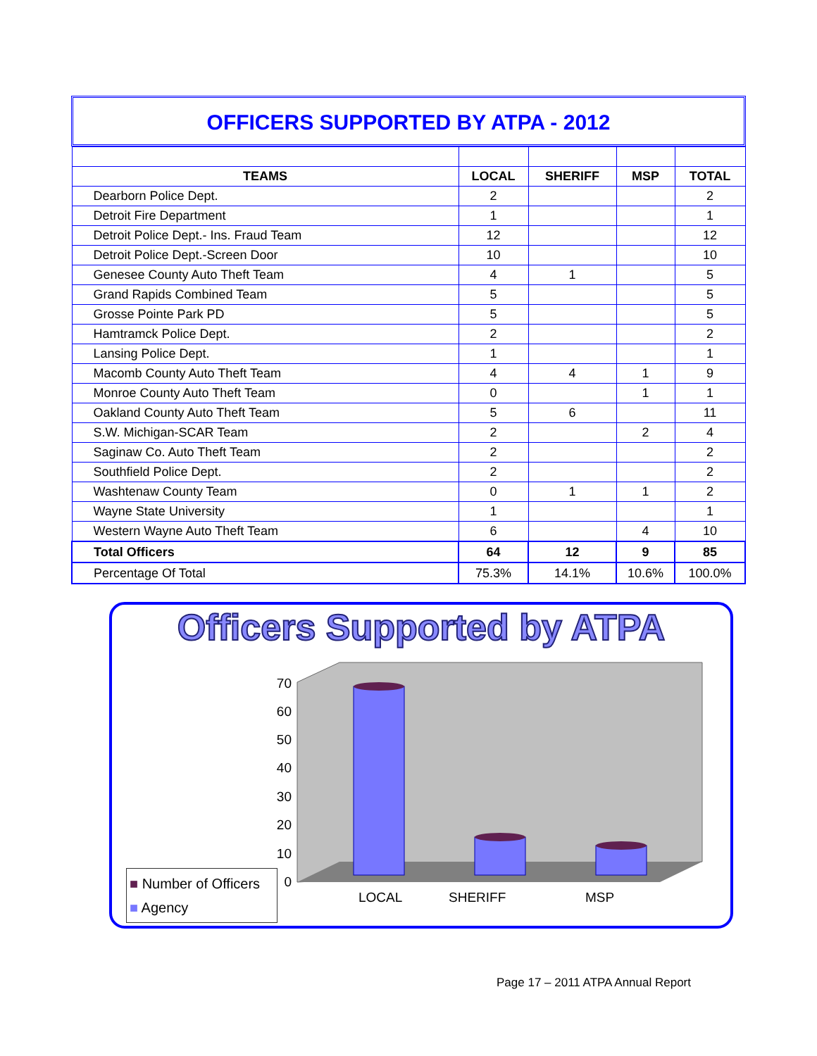OFFICERS SUPPORTED BY ATPA - 2012
| TEAMS | LOCAL | SHERIFF | MSP | TOTAL |
| --- | --- | --- | --- | --- |
| Dearborn Police Dept. | 2 | | | 2 |
| Detroit Fire Department | 1 | | | 1 |
| Detroit Police Dept.- Ins. Fraud Team | 12 | | | 12 |
| Detroit Police Dept.-Screen Door | 10 | | | 10 |
| Genesee County Auto Theft Team | 4 | 1 | | 5 |
| Grand Rapids Combined Team | 5 | | | 5 |
| Grosse Pointe Park PD | 5 | | | 5 |
| Hamtramck Police Dept. | 2 | | | 2 |
| Lansing Police Dept. | 1 | | | 1 |
| Macomb County Auto Theft Team | 4 | 4 | 1 | 9 |
| Monroe County Auto Theft Team | 0 | | 1 | 1 |
| Oakland County Auto Theft Team | 5 | 6 | | 11 |
| S.W. Michigan-SCAR Team | 2 | | 2 | 4 |
| Saginaw Co. Auto Theft Team | 2 | | | 2 |
| Southfield Police Dept. | 2 | | | 2 |
| Washtenaw County Team | 0 | 1 | 1 | 2 |
| Wayne State University | 1 | | | 1 |
| Western Wayne Auto Theft Team | 6 | | 4 | 10 |
| Total Officers | 64 | 12 | 9 | 85 |
| Percentage Of Total | 75.3% | 14.1% | 10.6% | 100.0% |
Officers Supported by ATPA
70
60
50
40
30
20
10
0
LOCAL
SHERIFF
MSP
■ Number of Officers
■ Agency
Page 17 – 2011 ATPA Annual Report